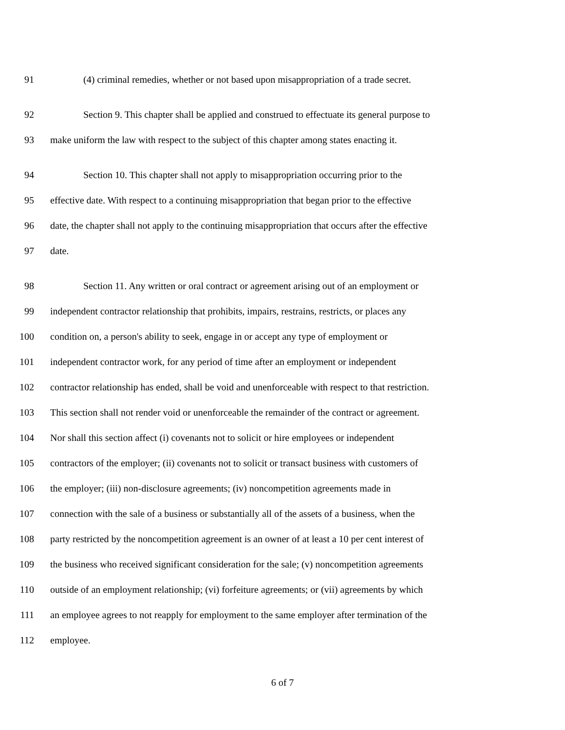91 (4) criminal remedies, whether or not based upon misappropriation of a trade secret.
92 Section 9. This chapter shall be applied and construed to effectuate its general purpose to
93 make uniform the law with respect to the subject of this chapter among states enacting it.
94 Section 10. This chapter shall not apply to misappropriation occurring prior to the
95 effective date. With respect to a continuing misappropriation that began prior to the effective
96 date, the chapter shall not apply to the continuing misappropriation that occurs after the effective
97 date.
98 Section 11. Any written or oral contract or agreement arising out of an employment or
99 independent contractor relationship that prohibits, impairs, restrains, restricts, or places any
100 condition on, a person's ability to seek, engage in or accept any type of employment or
101 independent contractor work, for any period of time after an employment or independent
102 contractor relationship has ended, shall be void and unenforceable with respect to that restriction.
103 This section shall not render void or unenforceable the remainder of the contract or agreement.
104 Nor shall this section affect (i) covenants not to solicit or hire employees or independent
105 contractors of the employer; (ii) covenants not to solicit or transact business with customers of
106 the employer; (iii) non-disclosure agreements; (iv) noncompetition agreements made in
107 connection with the sale of a business or substantially all of the assets of a business, when the
108 party restricted by the noncompetition agreement is an owner of at least a 10 per cent interest of
109 the business who received significant consideration for the sale; (v) noncompetition agreements
110 outside of an employment relationship; (vi) forfeiture agreements; or (vii) agreements by which
111 an employee agrees to not reapply for employment to the same employer after termination of the
112 employee.
6 of 7